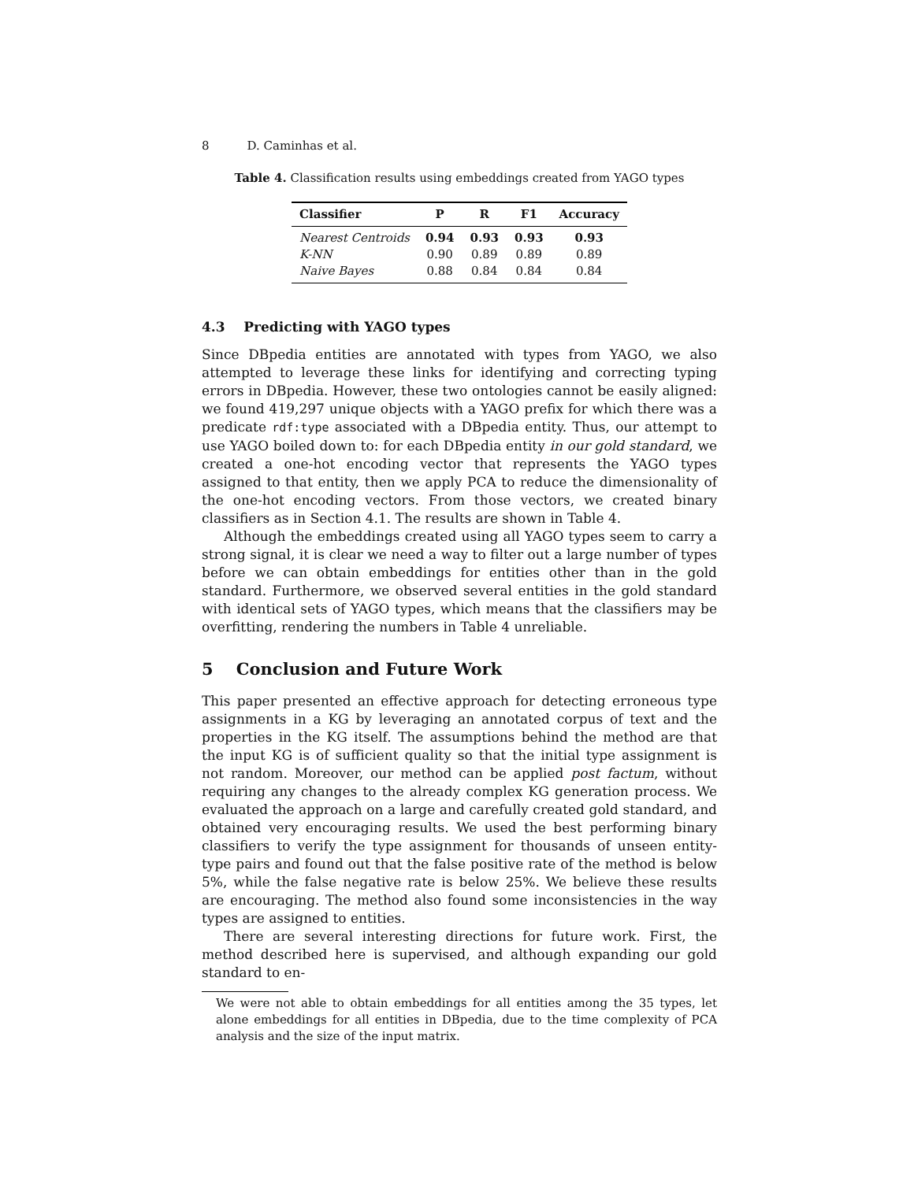8 D. Caminhas et al.
Table 4. Classification results using embeddings created from YAGO types
| Classifier | P | R | F1 | Accuracy |
| --- | --- | --- | --- | --- |
| Nearest Centroids | 0.94 | 0.93 | 0.93 | 0.93 |
| K-NN | 0.90 | 0.89 | 0.89 | 0.89 |
| Naive Bayes | 0.88 | 0.84 | 0.84 | 0.84 |
4.3 Predicting with YAGO types
Since DBpedia entities are annotated with types from YAGO, we also attempted to leverage these links for identifying and correcting typing errors in DBpedia. However, these two ontologies cannot be easily aligned: we found 419,297 unique objects with a YAGO prefix for which there was a predicate rdf:type associated with a DBpedia entity. Thus, our attempt to use YAGO boiled down to: for each DBpedia entity in our gold standard, we created a one-hot encoding vector that represents the YAGO types assigned to that entity, then we apply PCA to reduce the dimensionality of the one-hot encoding vectors. From those vectors, we created binary classifiers as in Section 4.1. The results are shown in Table 4.
Although the embeddings created using all YAGO types seem to carry a strong signal, it is clear we need a way to filter out a large number of types before we can obtain embeddings for entities other than in the gold standard. Furthermore, we observed several entities in the gold standard with identical sets of YAGO types, which means that the classifiers may be overfitting, rendering the numbers in Table 4 unreliable.
5 Conclusion and Future Work
This paper presented an effective approach for detecting erroneous type assignments in a KG by leveraging an annotated corpus of text and the properties in the KG itself. The assumptions behind the method are that the input KG is of sufficient quality so that the initial type assignment is not random. Moreover, our method can be applied post factum, without requiring any changes to the already complex KG generation process. We evaluated the approach on a large and carefully created gold standard, and obtained very encouraging results. We used the best performing binary classifiers to verify the type assignment for thousands of unseen entity-type pairs and found out that the false positive rate of the method is below 5%, while the false negative rate is below 25%. We believe these results are encouraging. The method also found some inconsistencies in the way types are assigned to entities.
There are several interesting directions for future work. First, the method described here is supervised, and although expanding our gold standard to en-
We were not able to obtain embeddings for all entities among the 35 types, let alone embeddings for all entities in DBpedia, due to the time complexity of PCA analysis and the size of the input matrix.